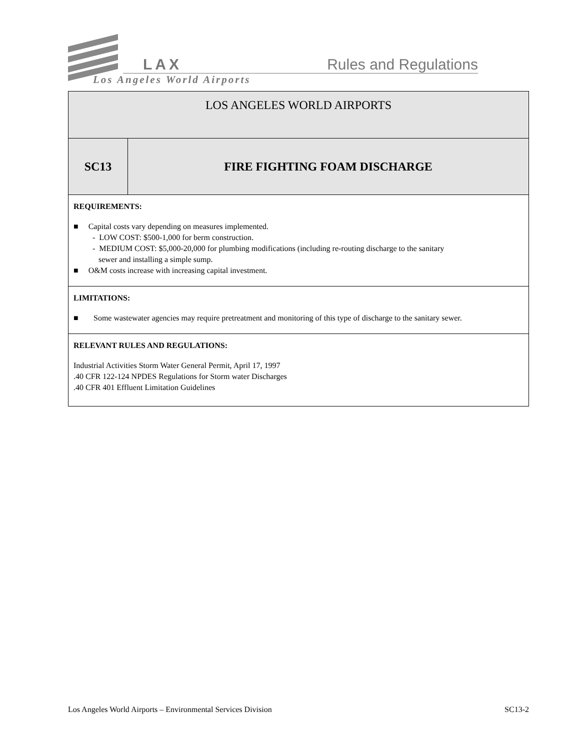LAX Rules and Regulations
Los Angeles World Airports
| LOS ANGELES WORLD AIRPORTS | |
| SC13 | FIRE FIGHTING FOAM DISCHARGE |
| REQUIREMENTS: ■ Capital costs vary depending on measures implemented. - LOW COST: $500-1,000 for berm construction. - MEDIUM COST: $5,000-20,000 for plumbing modifications (including re-routing discharge to the sanitary sewer and installing a simple sump. ■ O&M costs increase with increasing capital investment. | |
| LIMITATIONS: ■ Some wastewater agencies may require pretreatment and monitoring of this type of discharge to the sanitary sewer. | |
| RELEVANT RULES AND REGULATIONS: Industrial Activities Storm Water General Permit, April 17, 1997 .40 CFR 122-124 NPDES Regulations for Storm water Discharges .40 CFR 401 Effluent Limitation Guidelines | |
Los Angeles World Airports – Environmental Services Division SC13-2